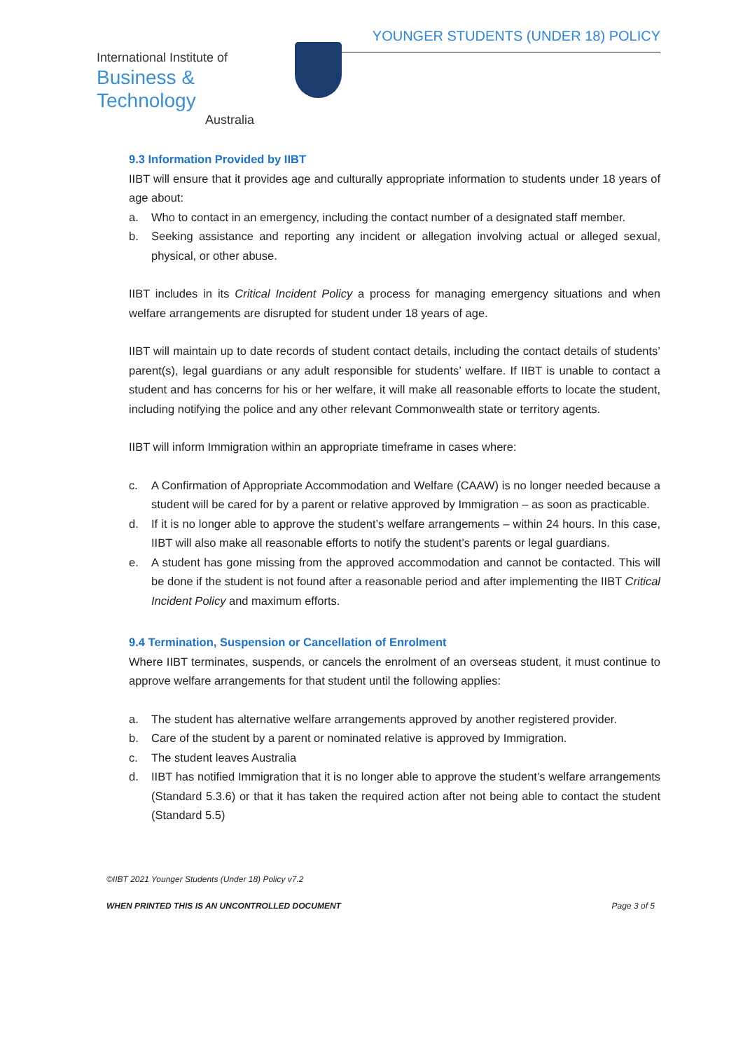International Institute of
Business & Technology
Australia
YOUNGER STUDENTS (UNDER 18) POLICY
9.3 Information Provided by IIBT
IIBT will ensure that it provides age and culturally appropriate information to students under 18 years of age about:
a. Who to contact in an emergency, including the contact number of a designated staff member.
b. Seeking assistance and reporting any incident or allegation involving actual or alleged sexual, physical, or other abuse.
IIBT includes in its Critical Incident Policy a process for managing emergency situations and when welfare arrangements are disrupted for student under 18 years of age.
IIBT will maintain up to date records of student contact details, including the contact details of students’ parent(s), legal guardians or any adult responsible for students’ welfare. If IIBT is unable to contact a student and has concerns for his or her welfare, it will make all reasonable efforts to locate the student, including notifying the police and any other relevant Commonwealth state or territory agents.
IIBT will inform Immigration within an appropriate timeframe in cases where:
c. A Confirmation of Appropriate Accommodation and Welfare (CAAW) is no longer needed because a student will be cared for by a parent or relative approved by Immigration – as soon as practicable.
d. If it is no longer able to approve the student’s welfare arrangements – within 24 hours. In this case, IIBT will also make all reasonable efforts to notify the student’s parents or legal guardians.
e. A student has gone missing from the approved accommodation and cannot be contacted. This will be done if the student is not found after a reasonable period and after implementing the IIBT Critical Incident Policy and maximum efforts.
9.4 Termination, Suspension or Cancellation of Enrolment
Where IIBT terminates, suspends, or cancels the enrolment of an overseas student, it must continue to approve welfare arrangements for that student until the following applies:
a. The student has alternative welfare arrangements approved by another registered provider.
b. Care of the student by a parent or nominated relative is approved by Immigration.
c. The student leaves Australia
d. IIBT has notified Immigration that it is no longer able to approve the student’s welfare arrangements (Standard 5.3.6) or that it has taken the required action after not being able to contact the student (Standard 5.5)
©IIBT 2021 Younger Students (Under 18) Policy v7.2
WHEN PRINTED THIS IS AN UNCONTROLLED DOCUMENT Page 3 of 5